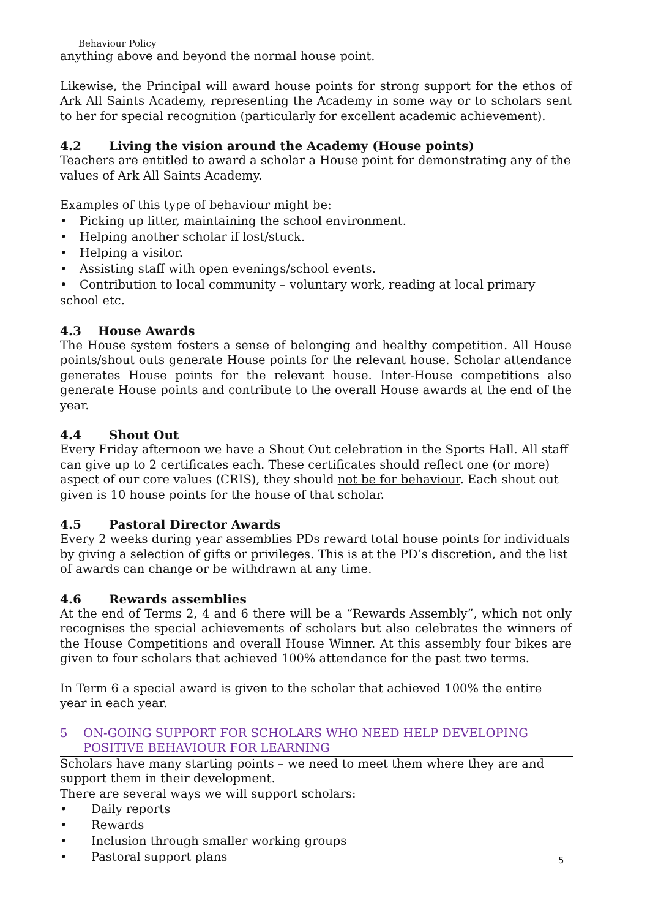Behaviour Policy
anything above and beyond the normal house point.
Likewise, the Principal will award house points for strong support for the ethos of Ark All Saints Academy, representing the Academy in some way or to scholars sent to her for special recognition (particularly for excellent academic achievement).
4.2 Living the vision around the Academy (House points)
Teachers are entitled to award a scholar a House point for demonstrating any of the values of Ark All Saints Academy.
Examples of this type of behaviour might be:
• Picking up litter, maintaining the school environment.
• Helping another scholar if lost/stuck.
• Helping a visitor.
• Assisting staff with open evenings/school events.
• Contribution to local community – voluntary work, reading at local primary school etc.
4.3 House Awards
The House system fosters a sense of belonging and healthy competition. All House points/shout outs generate House points for the relevant house. Scholar attendance generates House points for the relevant house. Inter-House competitions also generate House points and contribute to the overall House awards at the end of the year.
4.4 Shout Out
Every Friday afternoon we have a Shout Out celebration in the Sports Hall. All staff can give up to 2 certificates each. These certificates should reflect one (or more) aspect of our core values (CRIS), they should not be for behaviour. Each shout out given is 10 house points for the house of that scholar.
4.5 Pastoral Director Awards
Every 2 weeks during year assemblies PDs reward total house points for individuals by giving a selection of gifts or privileges. This is at the PD’s discretion, and the list of awards can change or be withdrawn at any time.
4.6 Rewards assemblies
At the end of Terms 2, 4 and 6 there will be a “Rewards Assembly”, which not only recognises the special achievements of scholars but also celebrates the winners of the House Competitions and overall House Winner. At this assembly four bikes are given to four scholars that achieved 100% attendance for the past two terms.
In Term 6 a special award is given to the scholar that achieved 100% the entire year in each year.
5 ON-GOING SUPPORT FOR SCHOLARS WHO NEED HELP DEVELOPING
POSITIVE BEHAVIOUR FOR LEARNING
Scholars have many starting points – we need to meet them where they are and support them in their development.
There are several ways we will support scholars:
• Daily reports
• Rewards
• Inclusion through smaller working groups
• Pastoral support plans
5